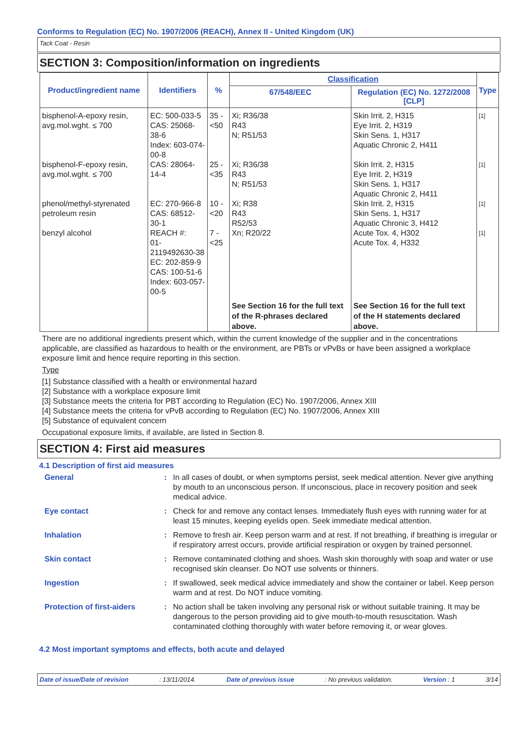Conforms to Regulation (EC) No. 1907/2006 (REACH), Annex II - United Kingdom (UK)
Tack Coat - Resin
SECTION 3: Composition/information on ingredients
| Product/ingredient name | Identifiers | % | Classification | | Type |
| --- | --- | --- | --- | --- | --- |
| | | | 67/548/EEC | Regulation (EC) No. 1272/2008 [CLP] | |
| bisphenol-A-epoxy resin, avg.mol.wght. ≤ 700 | EC: 500-033-5 CAS: 25068-38-6 Index: 603-074-00-8 | 35 - <50 | Xi; R36/38 R43 N; R51/53 | Skin Irrit. 2, H315 Eye Irrit. 2, H319 Skin Sens. 1, H317 Aquatic Chronic 2, H411 | [1] |
| bisphenol-F-epoxy resin, avg.mol.wght. ≤ 700 | CAS: 28064-14-4 | 25 - <35 | Xi; R36/38 R43 N; R51/53 | Skin Irrit. 2, H315 Eye Irrit. 2, H319 Skin Sens. 1, H317 Aquatic Chronic 2, H411 | [1] |
| phenol/methyl-styrenated petroleum resin | EC: 270-966-8 CAS: 68512-30-1 | 10 - <20 | Xi; R38 R43 R52/53 | Skin Irrit. 2, H315 Skin Sens. 1, H317 Aquatic Chronic 3, H412 | [1] |
| benzyl alcohol | REACH #: 01-2119492630-38 EC: 202-859-9 CAS: 100-51-6 Index: 603-057-00-5 | 7 - <25 | Xn; R20/22 | Acute Tox. 4, H302 Acute Tox. 4, H332 | [1] |
| | | | See Section 16 for the full text of the R-phrases declared above. | See Section 16 for the full text of the H statements declared above. | |
There are no additional ingredients present which, within the current knowledge of the supplier and in the concentrations applicable, are classified as hazardous to health or the environment, are PBTs or vPvBs or have been assigned a workplace exposure limit and hence require reporting in this section.
Type
[1] Substance classified with a health or environmental hazard
[2] Substance with a workplace exposure limit
[3] Substance meets the criteria for PBT according to Regulation (EC) No. 1907/2006, Annex XIII
[4] Substance meets the criteria for vPvB according to Regulation (EC) No. 1907/2006, Annex XIII
[5] Substance of equivalent concern
Occupational exposure limits, if available, are listed in Section 8.
SECTION 4: First aid measures
4.1 Description of first aid measures
| General | : | In all cases of doubt, or when symptoms persist, seek medical attention. Never give anything by mouth to an unconscious person. If unconscious, place in recovery position and seek medical advice. |
| Eye contact | : | Check for and remove any contact lenses. Immediately flush eyes with running water for at least 15 minutes, keeping eyelids open. Seek immediate medical attention. |
| Inhalation | : | Remove to fresh air. Keep person warm and at rest. If not breathing, if breathing is irregular or if respiratory arrest occurs, provide artificial respiration or oxygen by trained personnel. |
| Skin contact | : | Remove contaminated clothing and shoes. Wash skin thoroughly with soap and water or use recognised skin cleanser. Do NOT use solvents or thinners. |
| Ingestion | : | If swallowed, seek medical advice immediately and show the container or label. Keep person warm and at rest. Do NOT induce vomiting. |
| Protection of first-aiders | : | No action shall be taken involving any personal risk or without suitable training. It may be dangerous to the person providing aid to give mouth-to-mouth resuscitation. Wash contaminated clothing thoroughly with water before removing it, or wear gloves. |
4.2 Most important symptoms and effects, both acute and delayed
Date of issue/Date of revision: 13/11/2014. Date of previous issue: No previous validation. Version : 1 3/14